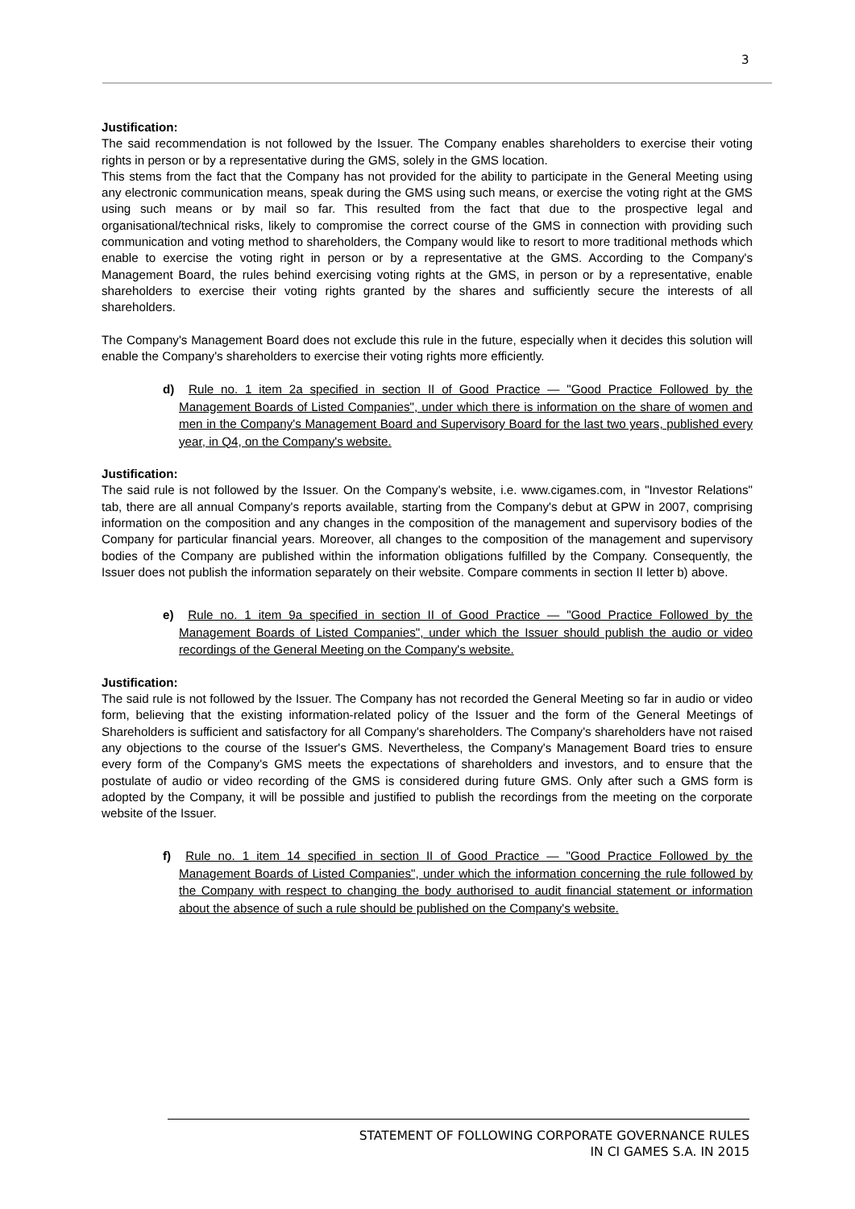3
Justification:
The said recommendation is not followed by the Issuer. The Company enables shareholders to exercise their voting rights in person or by a representative during the GMS, solely in the GMS location.
This stems from the fact that the Company has not provided for the ability to participate in the General Meeting using any electronic communication means, speak during the GMS using such means, or exercise the voting right at the GMS using such means or by mail so far. This resulted from the fact that due to the prospective legal and organisational/technical risks, likely to compromise the correct course of the GMS in connection with providing such communication and voting method to shareholders, the Company would like to resort to more traditional methods which enable to exercise the voting right in person or by a representative at the GMS. According to the Company's Management Board, the rules behind exercising voting rights at the GMS, in person or by a representative, enable shareholders to exercise their voting rights granted by the shares and sufficiently secure the interests of all shareholders.
The Company's Management Board does not exclude this rule in the future, especially when it decides this solution will enable the Company's shareholders to exercise their voting rights more efficiently.
d) Rule no. 1 item 2a specified in section II of Good Practice — "Good Practice Followed by the Management Boards of Listed Companies", under which there is information on the share of women and men in the Company's Management Board and Supervisory Board for the last two years, published every year, in Q4, on the Company's website.
Justification:
The said rule is not followed by the Issuer. On the Company's website, i.e. www.cigames.com, in "Investor Relations" tab, there are all annual Company's reports available, starting from the Company's debut at GPW in 2007, comprising information on the composition and any changes in the composition of the management and supervisory bodies of the Company for particular financial years. Moreover, all changes to the composition of the management and supervisory bodies of the Company are published within the information obligations fulfilled by the Company. Consequently, the Issuer does not publish the information separately on their website. Compare comments in section II letter b) above.
e) Rule no. 1 item 9a specified in section II of Good Practice — "Good Practice Followed by the Management Boards of Listed Companies", under which the Issuer should publish the audio or video recordings of the General Meeting on the Company's website.
Justification:
The said rule is not followed by the Issuer. The Company has not recorded the General Meeting so far in audio or video form, believing that the existing information-related policy of the Issuer and the form of the General Meetings of Shareholders is sufficient and satisfactory for all Company's shareholders. The Company's shareholders have not raised any objections to the course of the Issuer's GMS. Nevertheless, the Company's Management Board tries to ensure every form of the Company's GMS meets the expectations of shareholders and investors, and to ensure that the postulate of audio or video recording of the GMS is considered during future GMS. Only after such a GMS form is adopted by the Company, it will be possible and justified to publish the recordings from the meeting on the corporate website of the Issuer.
f) Rule no. 1 item 14 specified in section II of Good Practice — "Good Practice Followed by the Management Boards of Listed Companies", under which the information concerning the rule followed by the Company with respect to changing the body authorised to audit financial statement or information about the absence of such a rule should be published on the Company's website.
STATEMENT OF FOLLOWING CORPORATE GOVERNANCE RULES
IN CI GAMES S.A. IN 2015